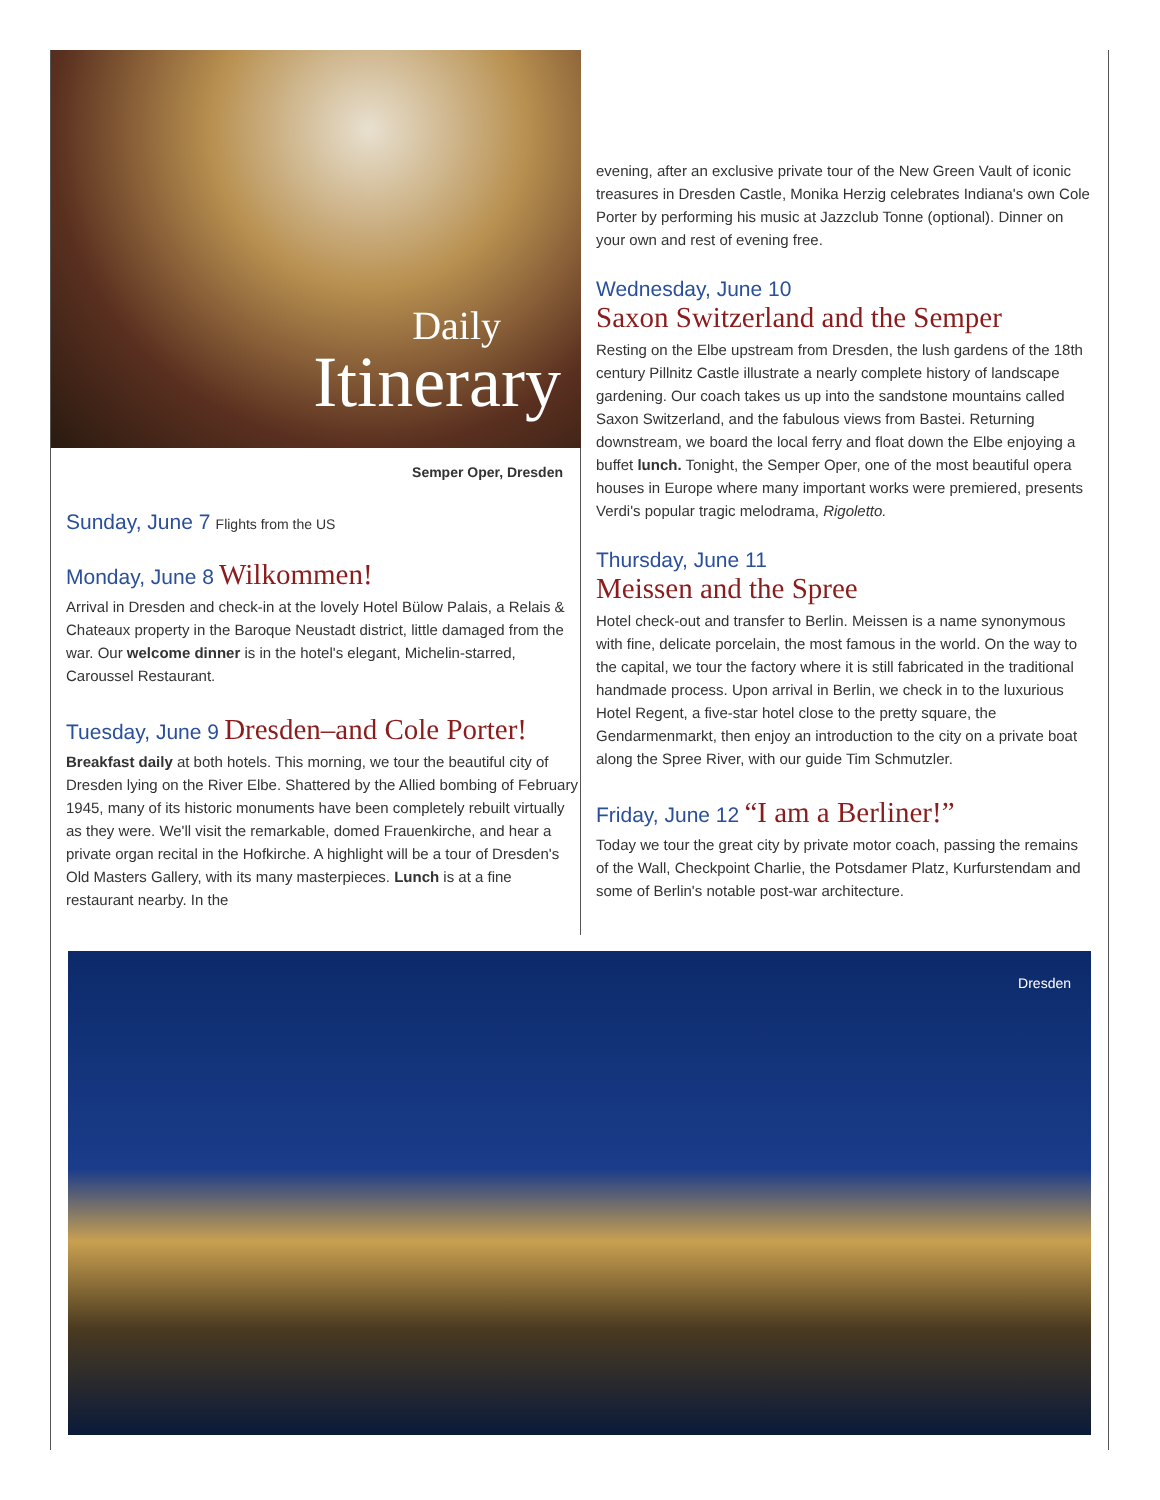Daily
Itinerary
Semper Oper, Dresden
Sunday, June 7 Flights from the US
Monday, June 8 Wilkommen!
Arrival in Dresden and check-in at the lovely Hotel Bülow Palais, a Relais & Chateaux property in the Baroque Neustadt district, little damaged from the war. Our welcome dinner is in the hotel's elegant, Michelin-starred, Caroussel Restaurant.
Tuesday, June 9 Dresden–and Cole Porter!
Breakfast daily at both hotels. This morning, we tour the beautiful city of Dresden lying on the River Elbe. Shattered by the Allied bombing of February 1945, many of its historic monuments have been completely rebuilt virtually as they were. We'll visit the remarkable, domed Frauenkirche, and hear a private organ recital in the Hofkirche. A highlight will be a tour of Dresden's Old Masters Gallery, with its many masterpieces. Lunch is at a fine restaurant nearby. In the
evening, after an exclusive private tour of the New Green Vault of iconic treasures in Dresden Castle, Monika Herzig celebrates Indiana's own Cole Porter by performing his music at Jazzclub Tonne (optional). Dinner on your own and rest of evening free.
Wednesday, June 10
Saxon Switzerland and the Semper
Resting on the Elbe upstream from Dresden, the lush gardens of the 18th century Pillnitz Castle illustrate a nearly complete history of landscape gardening. Our coach takes us up into the sandstone mountains called Saxon Switzerland, and the fabulous views from Bastei. Returning downstream, we board the local ferry and float down the Elbe enjoying a buffet lunch. Tonight, the Semper Oper, one of the most beautiful opera houses in Europe where many important works were premiered, presents Verdi's popular tragic melodrama, Rigoletto.
Thursday, June 11
Meissen and the Spree
Hotel check-out and transfer to Berlin. Meissen is a name synonymous with fine, delicate porcelain, the most famous in the world. On the way to the capital, we tour the factory where it is still fabricated in the traditional handmade process. Upon arrival in Berlin, we check in to the luxurious Hotel Regent, a five-star hotel close to the pretty square, the Gendarmenmarkt, then enjoy an introduction to the city on a private boat along the Spree River, with our guide Tim Schmutzler.
Friday, June 12 “I am a Berliner!”
Today we tour the great city by private motor coach, passing the remains of the Wall, Checkpoint Charlie, the Potsdamer Platz, Kurfurstendam and some of Berlin's notable post-war architecture.
Dresden